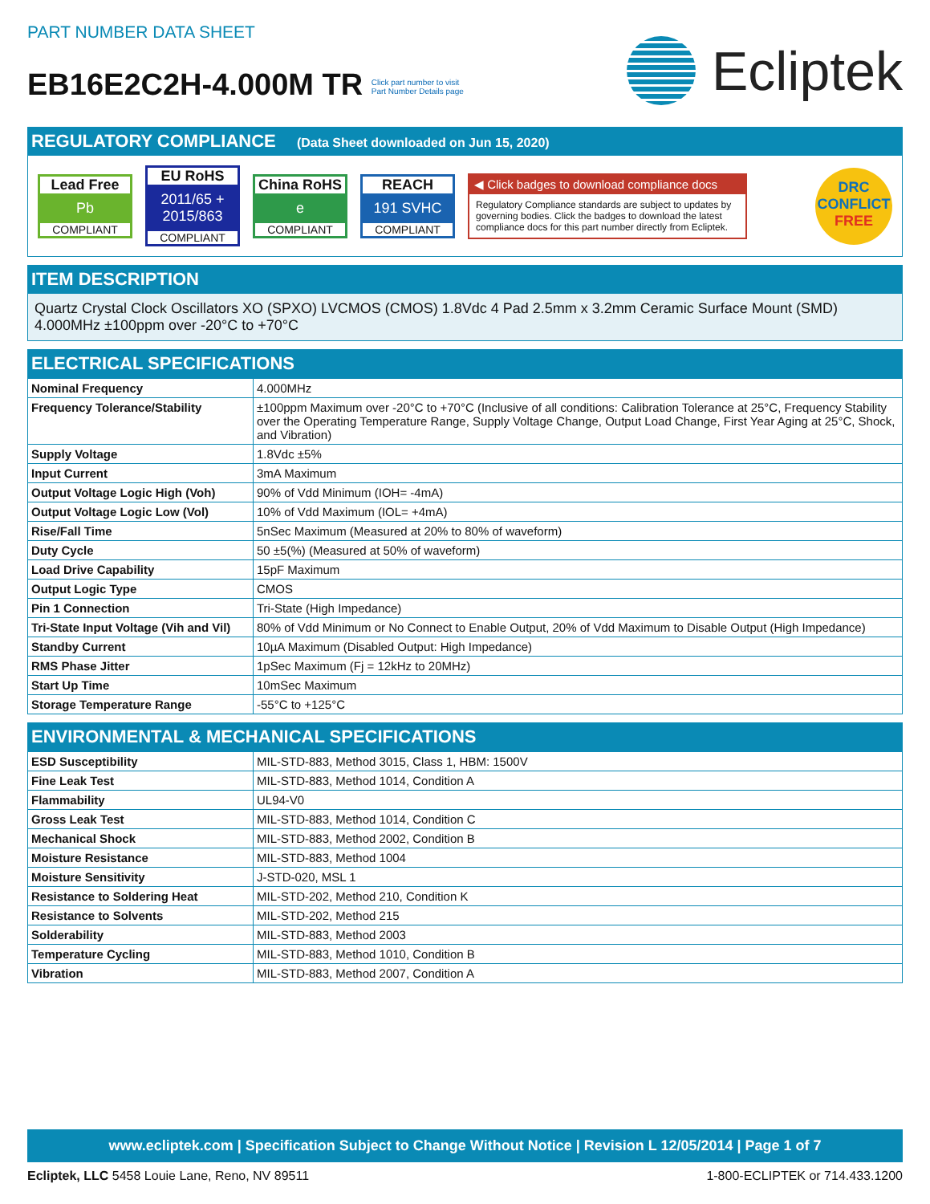PART NUMBER DATA SHEET
EB16E2C2H-4.000M TR Click part number to visit
Part Number Details page
Ecliptek
REGULATORY COMPLIANCE (Data Sheet downloaded on Jun 15, 2020)
Lead Free
Pb
COMPLIANT
EU RoHS
2011/65 +
2015/863
COMPLIANT
China RoHS
e
COMPLIANT
REACH
191 SVHC
COMPLIANT
◀ Click badges to download compliance docs
Regulatory Compliance standards are subject to updates by governing bodies. Click the badges to download the latest compliance docs for this part number directly from Ecliptek.
DRC
CONFLICT
FREE
ITEM DESCRIPTION
Quartz Crystal Clock Oscillators XO (SPXO) LVCMOS (CMOS) 1.8Vdc 4 Pad 2.5mm x 3.2mm Ceramic Surface Mount (SMD) 4.000MHz ±100ppm over -20°C to +70°C
ELECTRICAL SPECIFICATIONS
| Nominal Frequency | 4.000MHz |
| Frequency Tolerance/Stability | ±100ppm Maximum over -20°C to +70°C (Inclusive of all conditions: Calibration Tolerance at 25°C, Frequency Stability over the Operating Temperature Range, Supply Voltage Change, Output Load Change, First Year Aging at 25°C, Shock, and Vibration) |
| Supply Voltage | 1.8Vdc ±5% |
| Input Current | 3mA Maximum |
| Output Voltage Logic High (Voh) | 90% of Vdd Minimum (IOH= -4mA) |
| Output Voltage Logic Low (Vol) | 10% of Vdd Maximum (IOL= +4mA) |
| Rise/Fall Time | 5nSec Maximum (Measured at 20% to 80% of waveform) |
| Duty Cycle | 50 ±5(%) (Measured at 50% of waveform) |
| Load Drive Capability | 15pF Maximum |
| Output Logic Type | CMOS |
| Pin 1 Connection | Tri-State (High Impedance) |
| Tri-State Input Voltage (Vih and Vil) | 80% of Vdd Minimum or No Connect to Enable Output, 20% of Vdd Maximum to Disable Output (High Impedance) |
| Standby Current | 10µA Maximum (Disabled Output: High Impedance) |
| RMS Phase Jitter | 1pSec Maximum (Fj = 12kHz to 20MHz) |
| Start Up Time | 10mSec Maximum |
| Storage Temperature Range | -55°C to +125°C |
ENVIRONMENTAL & MECHANICAL SPECIFICATIONS
| ESD Susceptibility | MIL-STD-883, Method 3015, Class 1, HBM: 1500V |
| Fine Leak Test | MIL-STD-883, Method 1014, Condition A |
| Flammability | UL94-V0 |
| Gross Leak Test | MIL-STD-883, Method 1014, Condition C |
| Mechanical Shock | MIL-STD-883, Method 2002, Condition B |
| Moisture Resistance | MIL-STD-883, Method 1004 |
| Moisture Sensitivity | J-STD-020, MSL 1 |
| Resistance to Soldering Heat | MIL-STD-202, Method 210, Condition K |
| Resistance to Solvents | MIL-STD-202, Method 215 |
| Solderability | MIL-STD-883, Method 2003 |
| Temperature Cycling | MIL-STD-883, Method 1010, Condition B |
| Vibration | MIL-STD-883, Method 2007, Condition A |
www.ecliptek.com | Specification Subject to Change Without Notice | Revision L 12/05/2014 | Page 1 of 7
Ecliptek, LLC 5458 Louie Lane, Reno, NV 89511 1-800-ECLIPTEK or 714.433.1200